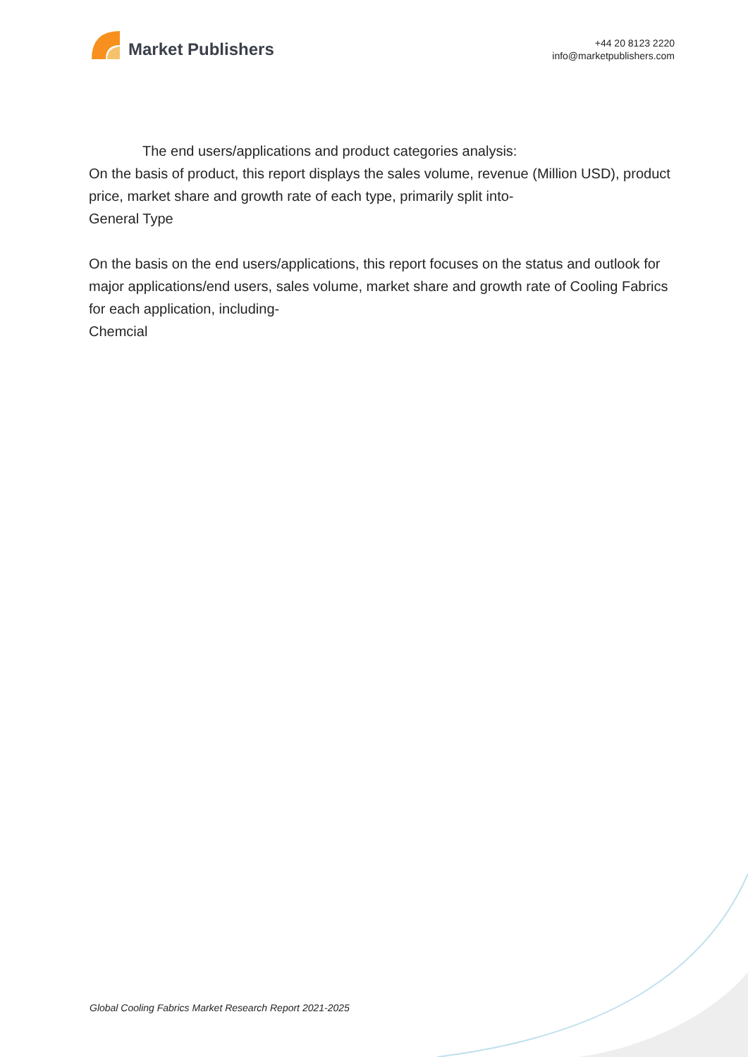Market Publishers
+44 20 8123 2220
info@marketpublishers.com
The end users/applications and product categories analysis:
On the basis of product, this report displays the sales volume, revenue (Million USD), product price, market share and growth rate of each type, primarily split into-
General Type
On the basis on the end users/applications, this report focuses on the status and outlook for major applications/end users, sales volume, market share and growth rate of Cooling Fabrics for each application, including-
Chemcial
Global Cooling Fabrics Market Research Report 2021-2025